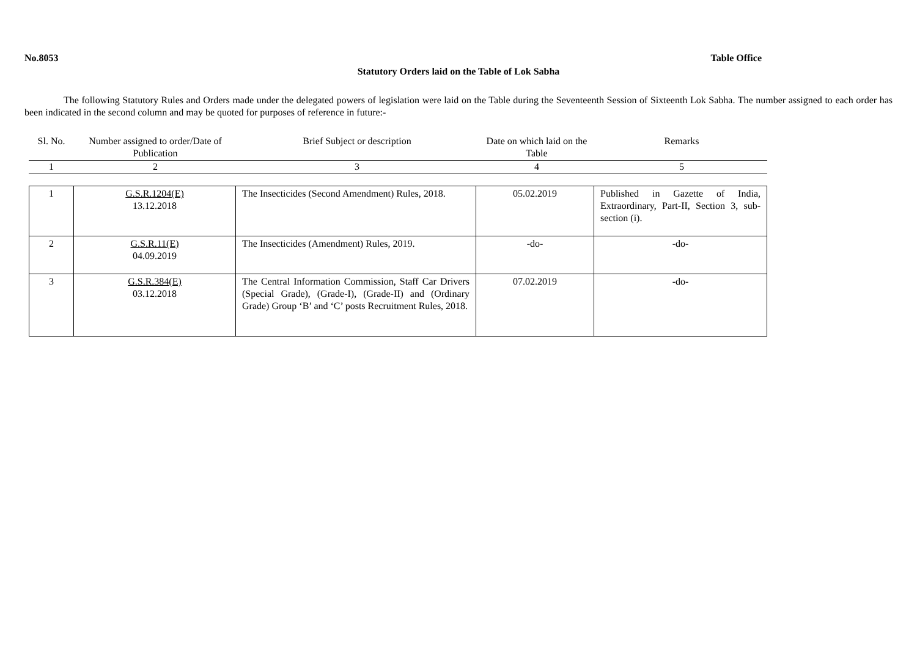No.8053 Table Office
Statutory Orders laid on the Table of Lok Sabha
The following Statutory Rules and Orders made under the delegated powers of legislation were laid on the Table during the Seventeenth Session of Sixteenth Lok Sabha. The number assigned to each order has been indicated in the second column and may be quoted for purposes of reference in future:-
| Sl. No. | Number assigned to order/Date of Publication | Brief Subject or description | Date on which laid on the Table | Remarks |
| --- | --- | --- | --- | --- |
| 1 | 2 | 3 | 4 | 5 |
| 1 | G.S.R.1204(E) 13.12.2018 | The Insecticides (Second Amendment) Rules, 2018. | 05.02.2019 | Published in Gazette of India, Extraordinary, Part-II, Section 3, sub-section (i). |
| 2 | G.S.R.11(E) 04.09.2019 | The Insecticides (Amendment) Rules, 2019. | -do- | -do- |
| 3 | G.S.R.384(E) 03.12.2018 | The Central Information Commission, Staff Car Drivers (Special Grade), (Grade-I), (Grade-II) and (Ordinary Grade) Group ‘B’ and ‘C’ posts Recruitment Rules, 2018. | 07.02.2019 | -do- |